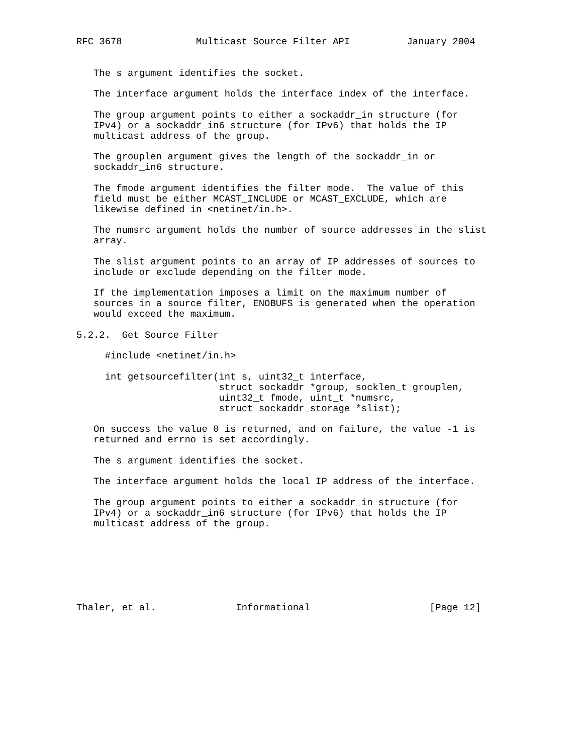RFC 3678             Multicast Source Filter API          January 2004


   The s argument identifies the socket.

   The interface argument holds the interface index of the interface.

   The group argument points to either a sockaddr_in structure (for
   IPv4) or a sockaddr_in6 structure (for IPv6) that holds the IP
   multicast address of the group.

   The grouplen argument gives the length of the sockaddr_in or
   sockaddr_in6 structure.

   The fmode argument identifies the filter mode.  The value of this
   field must be either MCAST_INCLUDE or MCAST_EXCLUDE, which are
   likewise defined in <netinet/in.h>.

   The numsrc argument holds the number of source addresses in the slist
   array.

   The slist argument points to an array of IP addresses of sources to
   include or exclude depending on the filter mode.

   If the implementation imposes a limit on the maximum number of
   sources in a source filter, ENOBUFS is generated when the operation
   would exceed the maximum.

5.2.2.  Get Source Filter

     #include <netinet/in.h>

     int getsourcefilter(int s, uint32_t interface,
                         struct sockaddr *group, socklen_t grouplen,
                         uint32_t fmode, uint_t *numsrc,
                         struct sockaddr_storage *slist);

   On success the value 0 is returned, and on failure, the value -1 is
   returned and errno is set accordingly.

   The s argument identifies the socket.

   The interface argument holds the local IP address of the interface.

   The group argument points to either a sockaddr_in structure (for
   IPv4) or a sockaddr_in6 structure (for IPv6) that holds the IP
   multicast address of the group.







Thaler, et al.              Informational                     [Page 12]